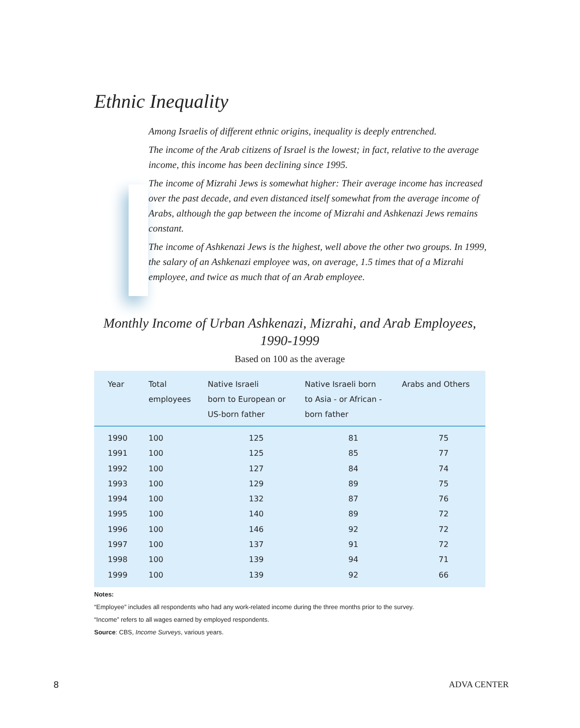Ethnic Inequality
Among Israelis of different ethnic origins, inequality is deeply entrenched.
The income of the Arab citizens of Israel is the lowest; in fact, relative to the average income, this income has been declining since 1995.
The income of Mizrahi Jews is somewhat higher: Their average income has increased over the past decade, and even distanced itself somewhat from the average income of Arabs, although the gap between the income of Mizrahi and Ashkenazi Jews remains constant.
The income of Ashkenazi Jews is the highest, well above the other two groups. In 1999, the salary of an Ashkenazi employee was, on average, 1.5 times that of a Mizrahi employee, and twice as much that of an Arab employee.
Monthly Income of Urban Ashkenazi, Mizrahi, and Arab Employees, 1990-1999
Based on 100 as the average
| Year | Total employees | Native Israeli born to European or US-born father | Native Israeli born to Asia - or African - born father | Arabs and Others |
| --- | --- | --- | --- | --- |
| 1990 | 100 | 125 | 81 | 75 |
| 1991 | 100 | 125 | 85 | 77 |
| 1992 | 100 | 127 | 84 | 74 |
| 1993 | 100 | 129 | 89 | 75 |
| 1994 | 100 | 132 | 87 | 76 |
| 1995 | 100 | 140 | 89 | 72 |
| 1996 | 100 | 146 | 92 | 72 |
| 1997 | 100 | 137 | 91 | 72 |
| 1998 | 100 | 139 | 94 | 71 |
| 1999 | 100 | 139 | 92 | 66 |
Notes:
“Employee” includes all respondents who had any work-related income during the three months prior to the survey.
“Income” refers to all wages earned by employed respondents.
Source: CBS, Income Surveys, various years.
8 ADVA CENTER